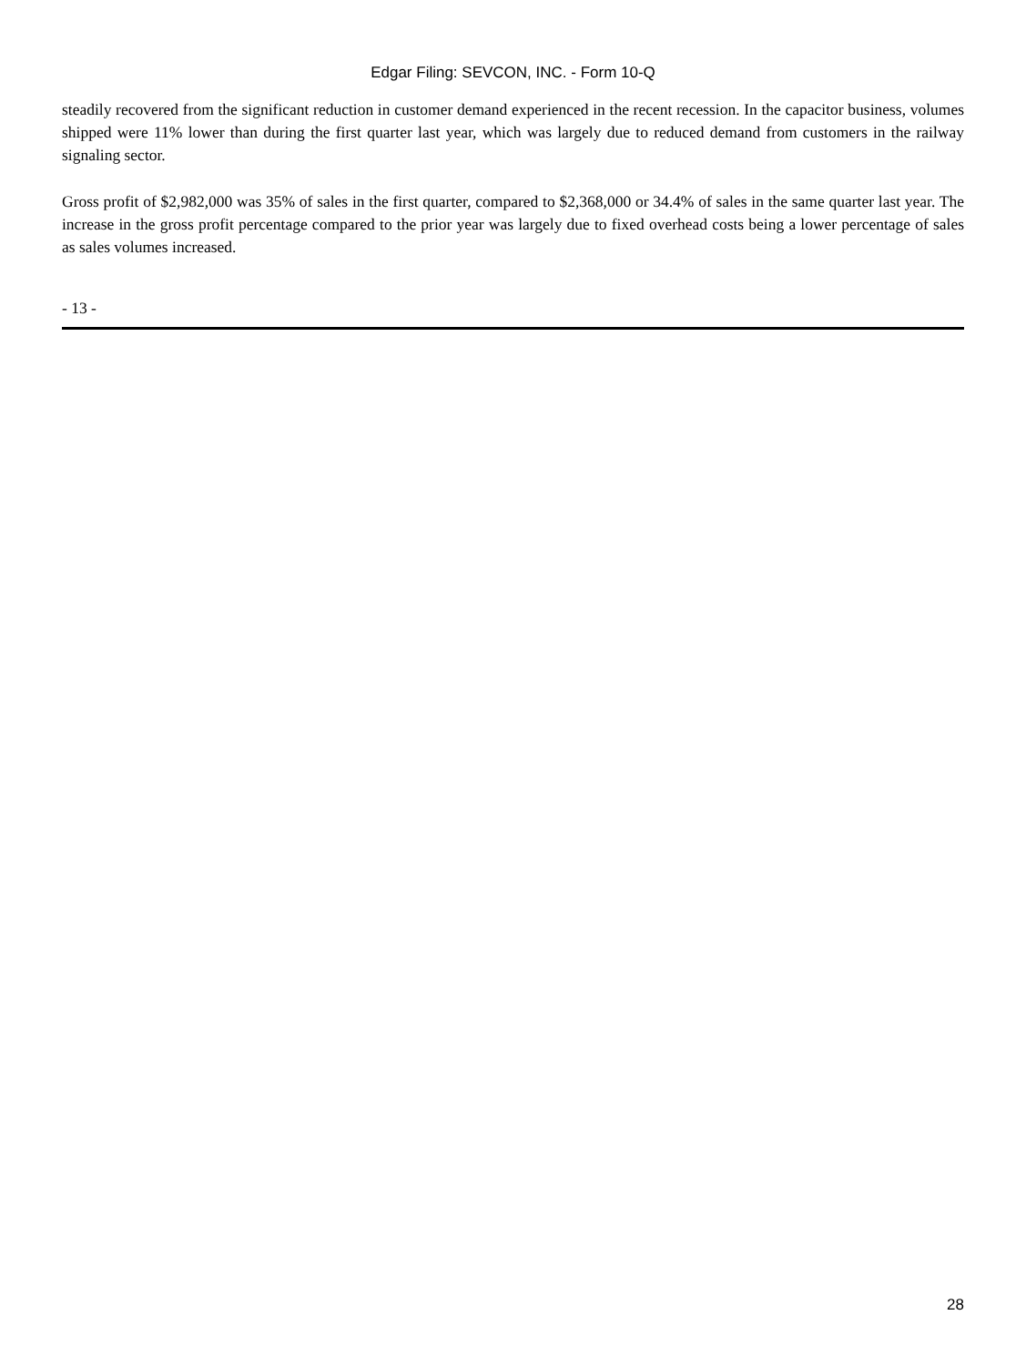Edgar Filing: SEVCON, INC. - Form 10-Q
steadily recovered from the significant reduction in customer demand experienced in the recent recession. In the capacitor business, volumes shipped were 11% lower than during the first quarter last year, which was largely due to reduced demand from customers in the railway signaling sector.
Gross profit of $2,982,000 was 35% of sales in the first quarter, compared to $2,368,000 or 34.4% of sales in the same quarter last year. The increase in the gross profit percentage compared to the prior year was largely due to fixed overhead costs being a lower percentage of sales as sales volumes increased.
- 13 -
28